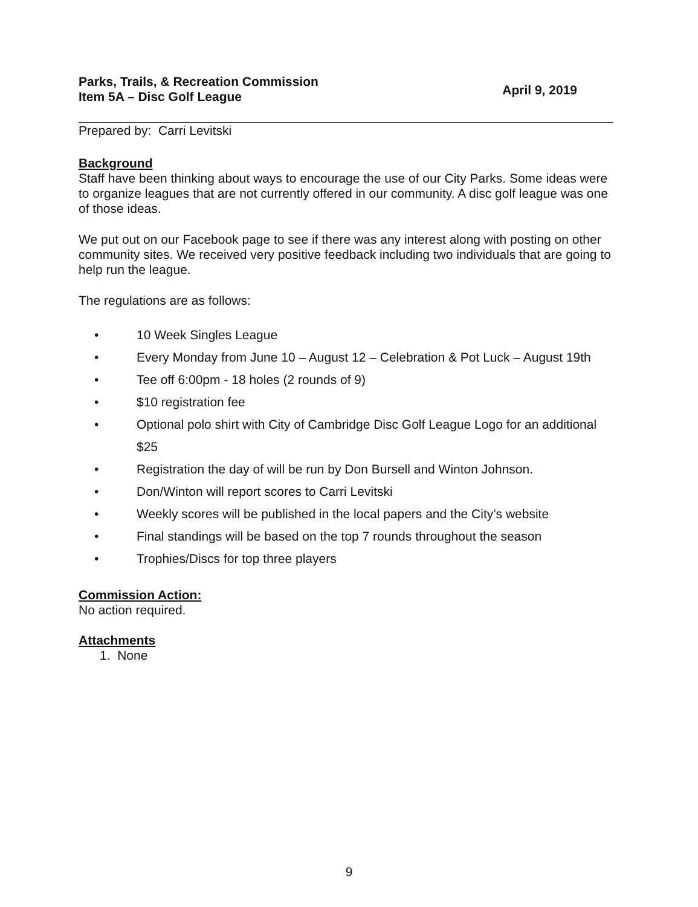Parks, Trails, & Recreation Commission
Item 5A – Disc Golf League
April 9, 2019
Prepared by: Carri Levitski
Background
Staff have been thinking about ways to encourage the use of our City Parks. Some ideas were to organize leagues that are not currently offered in our community. A disc golf league was one of those ideas.
We put out on our Facebook page to see if there was any interest along with posting on other community sites. We received very positive feedback including two individuals that are going to help run the league.
The regulations are as follows:
• 10 Week Singles League
• Every Monday from June 10 – August 12 – Celebration & Pot Luck – August 19th
• Tee off 6:00pm - 18 holes (2 rounds of 9)
• $10 registration fee
• Optional polo shirt with City of Cambridge Disc Golf League Logo for an additional $25
• Registration the day of will be run by Don Bursell and Winton Johnson.
• Don/Winton will report scores to Carri Levitski
• Weekly scores will be published in the local papers and the City’s website
• Final standings will be based on the top 7 rounds throughout the season
• Trophies/Discs for top three players
Commission Action:
No action required.
Attachments
1. None
9